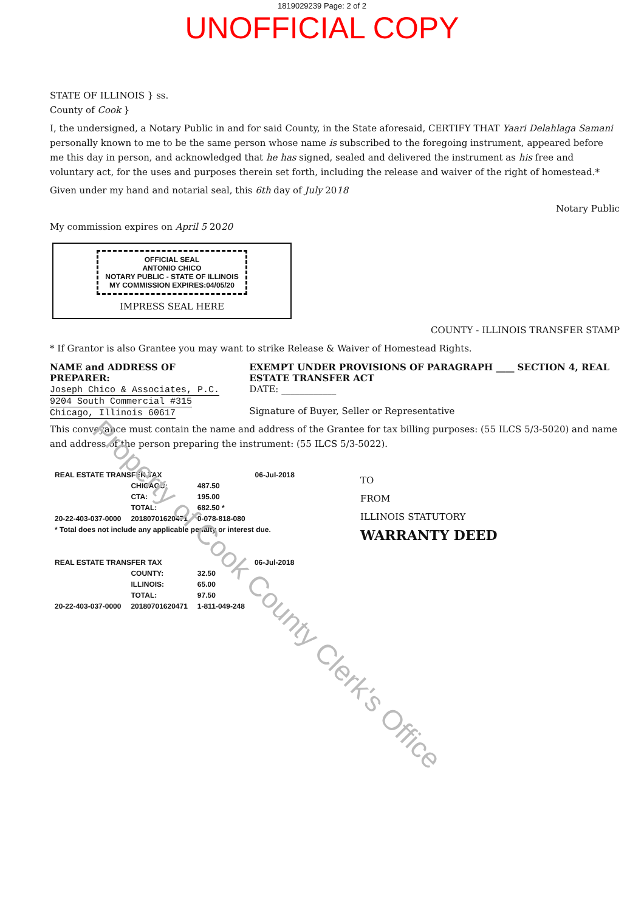1819029239 Page: 2 of 2
UNOFFICIAL COPY
Property of Cook County Clerk's Office
STATE OF ILLINOIS } ss.
County of Cook }
I, the undersigned, a Notary Public in and for said County, in the State aforesaid, CERTIFY THAT Yaari Delahlaga Samani personally known to me to be the same person whose name is subscribed to the foregoing instrument, appeared before me this day in person, and acknowledged that he has signed, sealed and delivered the instrument as his free and voluntary act, for the uses and purposes therein set forth, including the release and waiver of the right of homestead.*
Given under my hand and notarial seal, this 6th day of July 2018
Notary Public
My commission expires on April 5 2020
OFFICIAL SEAL
ANTONIO CHICO
NOTARY PUBLIC - STATE OF ILLINOIS
MY COMMISSION EXPIRES:04/05/20
IMPRESS SEAL HERE
COUNTY - ILLINOIS TRANSFER STAMP
* If Grantor is also Grantee you may want to strike Release & Waiver of Homestead Rights.
NAME and ADDRESS OF PREPARER:
Joseph Chico & Associates, P.C.
9204 South Commercial #315
Chicago, Illinois 60617
EXEMPT UNDER PROVISIONS OF PARAGRAPH ____ SECTION 4, REAL ESTATE TRANSFER ACT
DATE: ____________
Signature of Buyer, Seller or Representative
This conveyance must contain the name and address of the Grantee for tax billing purposes: (55 ILCS 5/3-5020) and name and address of the person preparing the instrument: (55 ILCS 5/3-5022).
| REAL ESTATE TRANSFER TAX | | | 06-Jul-2018 |
| | CHICAGO: | 487.50 | |
| | CTA: | 195.00 | |
| | TOTAL: | 682.50 * | |
| 20-22-403-037-0000 | 20180701620471 | 0-078-818-080 | |
| * Total does not include any applicable penalty or interest due. | | | |
| REAL ESTATE TRANSFER TAX | | | 06-Jul-2018 |
| | COUNTY: | 32.50 | |
| | ILLINOIS: | 65.00 | |
| | TOTAL: | 97.50 | |
| 20-22-403-037-0000 | 20180701620471 | 1-811-049-248 | |
TO
FROM
ILLINOIS STATUTORY
WARRANTY DEED